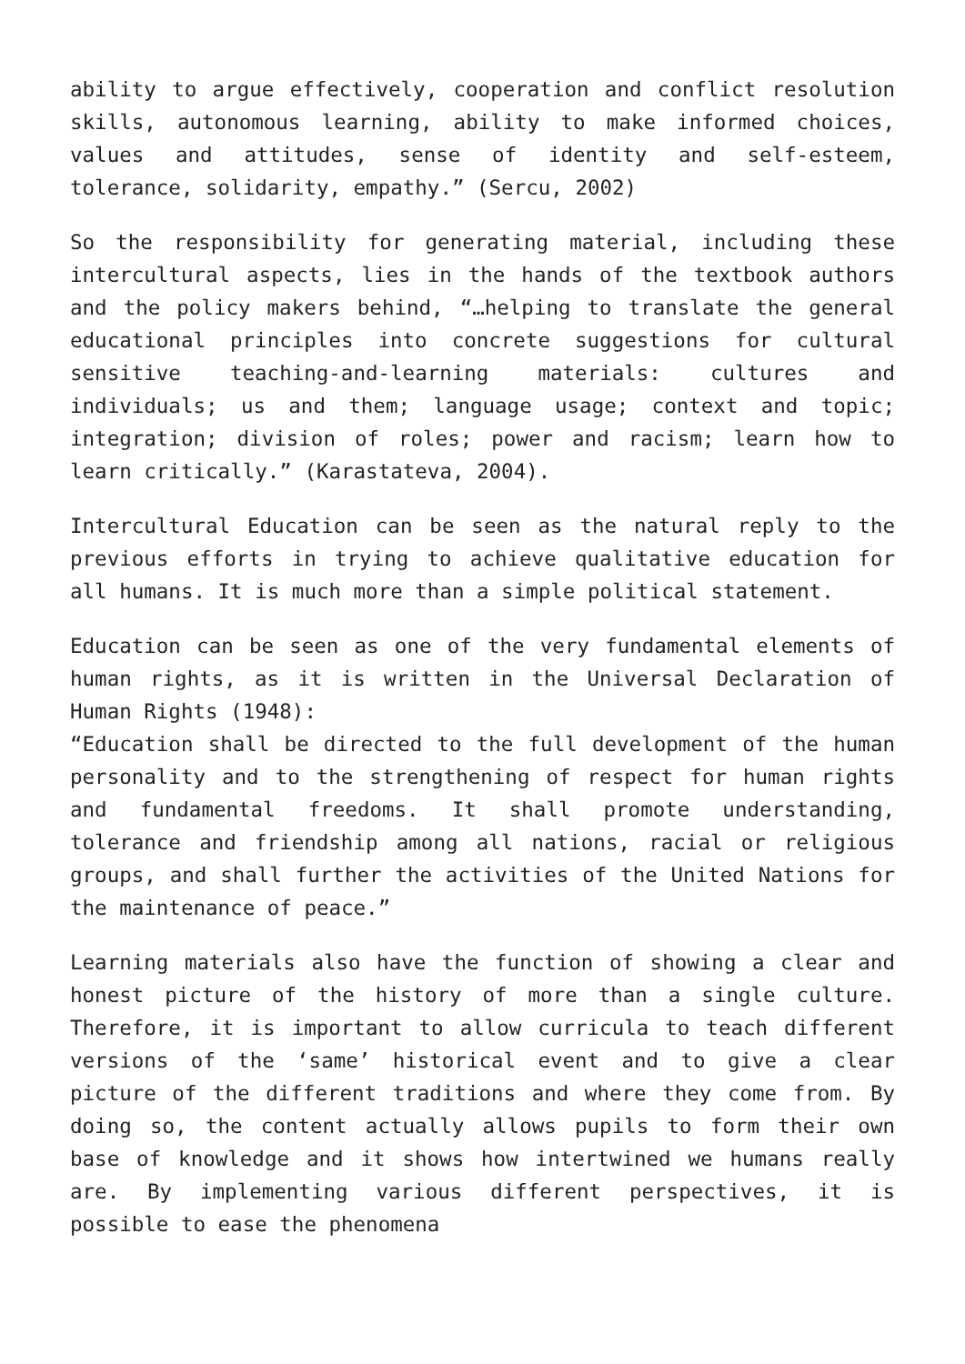ability to argue effectively, cooperation and conflict resolution skills, autonomous learning, ability to make informed choices, values and attitudes, sense of identity and self-esteem, tolerance, solidarity, empathy.” (Sercu, 2002)
So the responsibility for generating material, including these intercultural aspects, lies in the hands of the textbook authors and the policy makers behind, “…helping to translate the general educational principles into concrete suggestions for cultural sensitive teaching-and-learning materials: cultures and individuals; us and them; language usage; context and topic; integration; division of roles; power and racism; learn how to learn critically.” (Karastateva, 2004).
Intercultural Education can be seen as the natural reply to the previous efforts in trying to achieve qualitative education for all humans. It is much more than a simple political statement.
Education can be seen as one of the very fundamental elements of human rights, as it is written in the Universal Declaration of Human Rights (1948):
“Education shall be directed to the full development of the human personality and to the strengthening of respect for human rights and fundamental freedoms. It shall promote understanding, tolerance and friendship among all nations, racial or religious groups, and shall further the activities of the United Nations for the maintenance of peace.”
Learning materials also have the function of showing a clear and honest picture of the history of more than a single culture. Therefore, it is important to allow curricula to teach different versions of the ‘same’ historical event and to give a clear picture of the different traditions and where they come from. By doing so, the content actually allows pupils to form their own base of knowledge and it shows how intertwined we humans really are. By implementing various different perspectives, it is possible to ease the phenomena